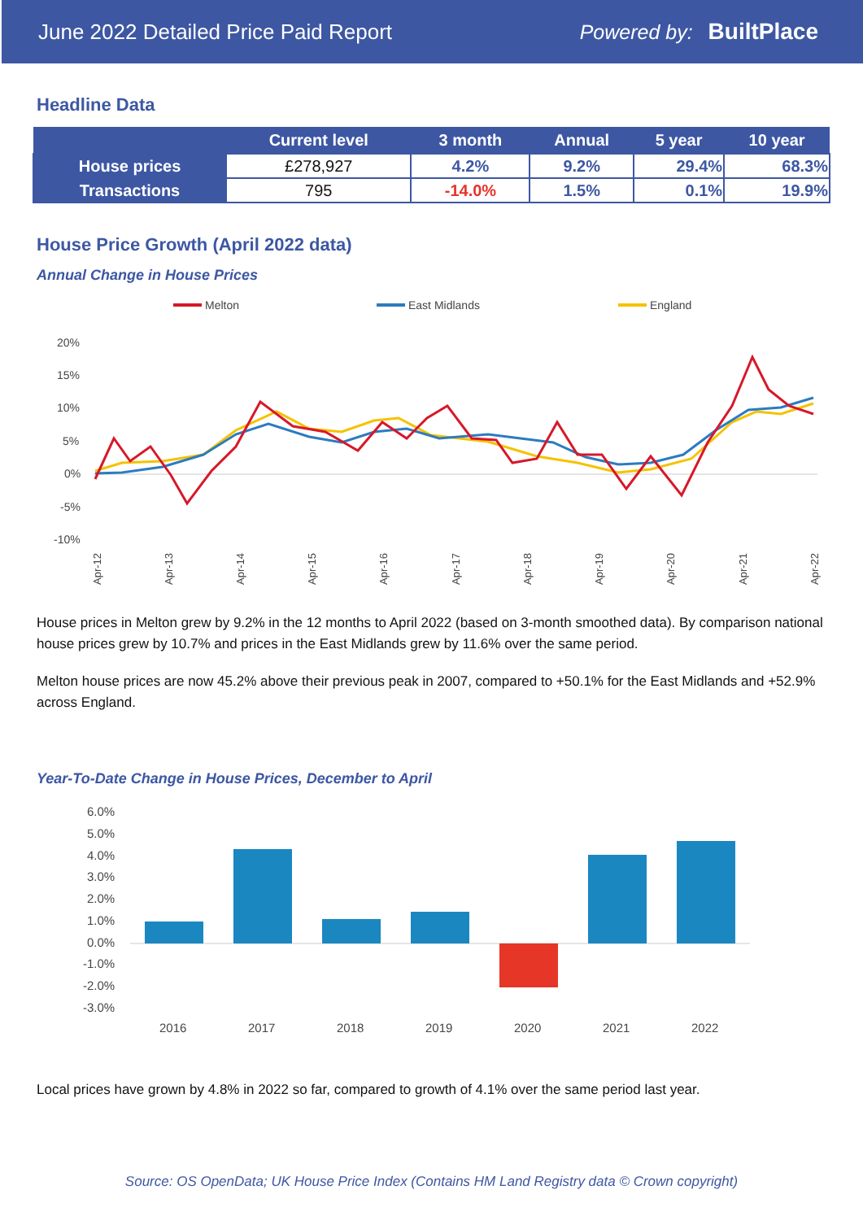June 2022 Detailed Price Paid Report Powered by: BuiltPlace
Headline Data
| | Current level | 3 month | Annual | 5 year | 10 year |
| --- | --- | --- | --- | --- | --- |
| House prices | £278,927 | 4.2% | 9.2% | 29.4% | 68.3% |
| Transactions | 795 | -14.0% | 1.5% | 0.1% | 19.9% |
House Price Growth (April 2022 data)
Annual Change in House Prices
Melton
East Midlands
England
20%
15%
10%
5%
0%
-5%
-10%
Apr-12
Apr-13
Apr-14
Apr-15
Apr-16
Apr-17
Apr-18
Apr-19
Apr-20
Apr-21
Apr-22
House prices in Melton grew by 9.2% in the 12 months to April 2022 (based on 3-month smoothed data). By comparison national house prices grew by 10.7% and prices in the East Midlands grew by 11.6% over the same period.
Melton house prices are now 45.2% above their previous peak in 2007, compared to +50.1% for the East Midlands and +52.9% across England.
Year-To-Date Change in House Prices, December to April
6.0%
5.0%
4.0%
3.0%
2.0%
1.0%
0.0%
-1.0%
-2.0%
-3.0%
2016
2017
2018
2019
2020
2021
2022
Local prices have grown by 4.8% in 2022 so far, compared to growth of 4.1% over the same period last year.
Source: OS OpenData; UK House Price Index (Contains HM Land Registry data © Crown copyright)